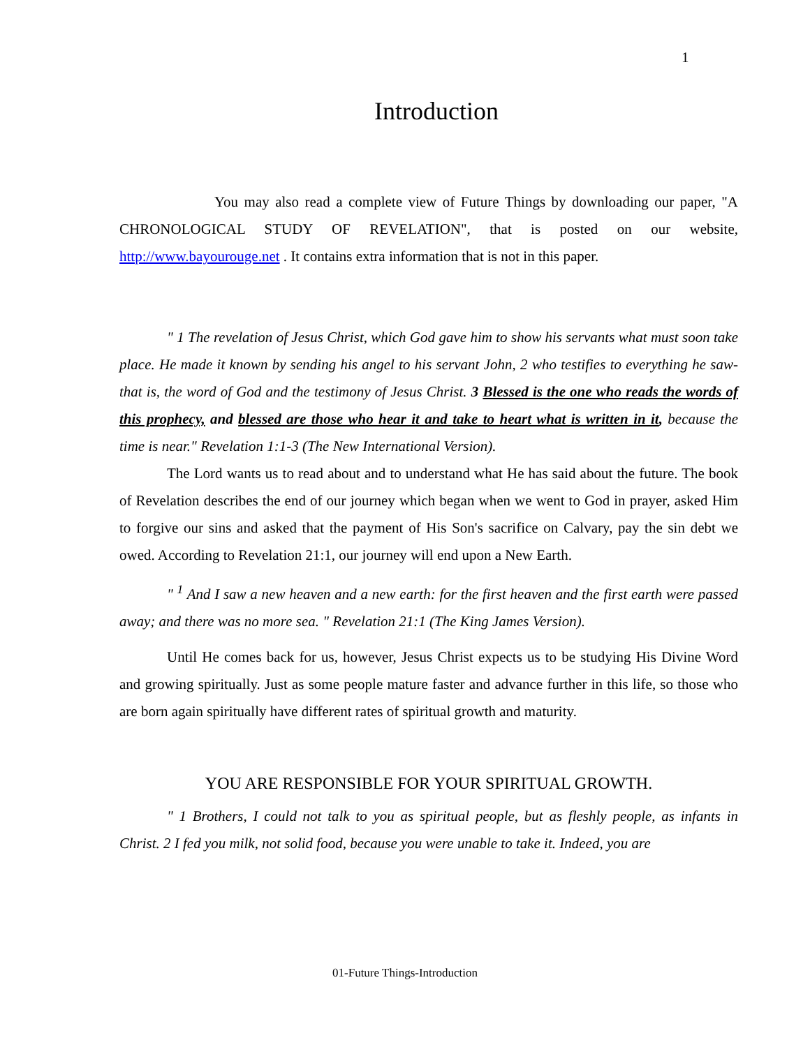1
Introduction
You may also read a complete view of Future Things by downloading our paper, "A CHRONOLOGICAL STUDY OF REVELATION", that is posted on our website, http://www.bayourouge.net . It contains extra information that is not in this paper.
" 1 The revelation of Jesus Christ, which God gave him to show his servants what must soon take place. He made it known by sending his angel to his servant John, 2 who testifies to everything he saw-that is, the word of God and the testimony of Jesus Christ. 3 Blessed is the one who reads the words of this prophecy, and blessed are those who hear it and take to heart what is written in it, because the time is near." Revelation 1:1-3 (The New International Version).
The Lord wants us to read about and to understand what He has said about the future. The book of Revelation describes the end of our journey which began when we went to God in prayer, asked Him to forgive our sins and asked that the payment of His Son's sacrifice on Calvary, pay the sin debt we owed. According to Revelation 21:1, our journey will end upon a New Earth.
" <sup>1</sup> And I saw a new heaven and a new earth: for the first heaven and the first earth were passed away; and there was no more sea. " Revelation 21:1 (The King James Version).
Until He comes back for us, however, Jesus Christ expects us to be studying His Divine Word and growing spiritually. Just as some people mature faster and advance further in this life, so those who are born again spiritually have different rates of spiritual growth and maturity.
YOU ARE RESPONSIBLE FOR YOUR SPIRITUAL GROWTH.
" 1 Brothers, I could not talk to you as spiritual people, but as fleshly people, as infants in Christ. 2 I fed you milk, not solid food, because you were unable to take it. Indeed, you are
01-Future Things-Introduction